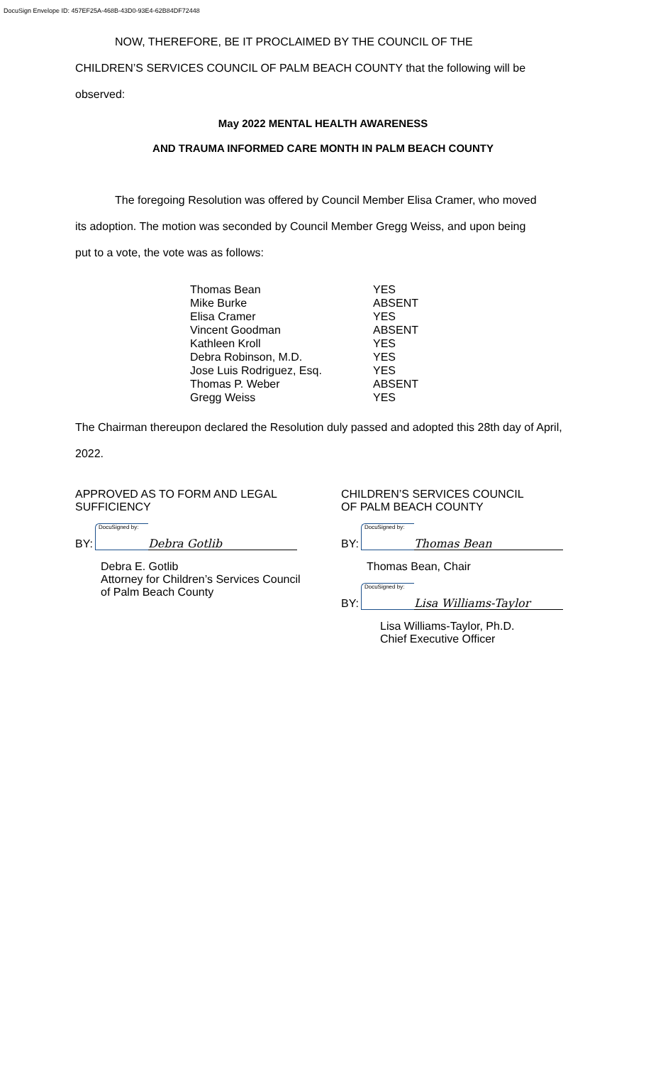DocuSign Envelope ID: 457EF25A-468B-43D0-93E4-62B84DF72448
NOW, THEREFORE, BE IT PROCLAIMED BY THE COUNCIL OF THE
CHILDREN’S SERVICES COUNCIL OF PALM BEACH COUNTY that the following will be
observed:
May 2022 MENTAL HEALTH AWARENESS
AND TRAUMA INFORMED CARE MONTH IN PALM BEACH COUNTY
The foregoing Resolution was offered by Council Member Elisa Cramer, who moved
its adoption. The motion was seconded by Council Member Gregg Weiss, and upon being
put to a vote, the vote was as follows:
| Thomas Bean | YES |
| Mike Burke | ABSENT |
| Elisa Cramer | YES |
| Vincent Goodman | ABSENT |
| Kathleen Kroll | YES |
| Debra Robinson, M.D. | YES |
| Jose Luis Rodriguez, Esq. | YES |
| Thomas P. Weber | ABSENT |
| Gregg Weiss | YES |
The Chairman thereupon declared the Resolution duly passed and adopted this 28th day of April, 2022.
APPROVED AS TO FORM AND LEGAL
SUFFICIENCY
BY:
DocuSigned by:
Debra Gotlib
Debra E. Gotlib
Attorney for Children’s Services Council
of Palm Beach County
CHILDREN’S SERVICES COUNCIL
OF PALM BEACH COUNTY
BY:
DocuSigned by:
Thomas Bean
Thomas Bean, Chair
BY:
DocuSigned by:
Lisa Williams-Taylor
Lisa Williams-Taylor, Ph.D.
Chief Executive Officer